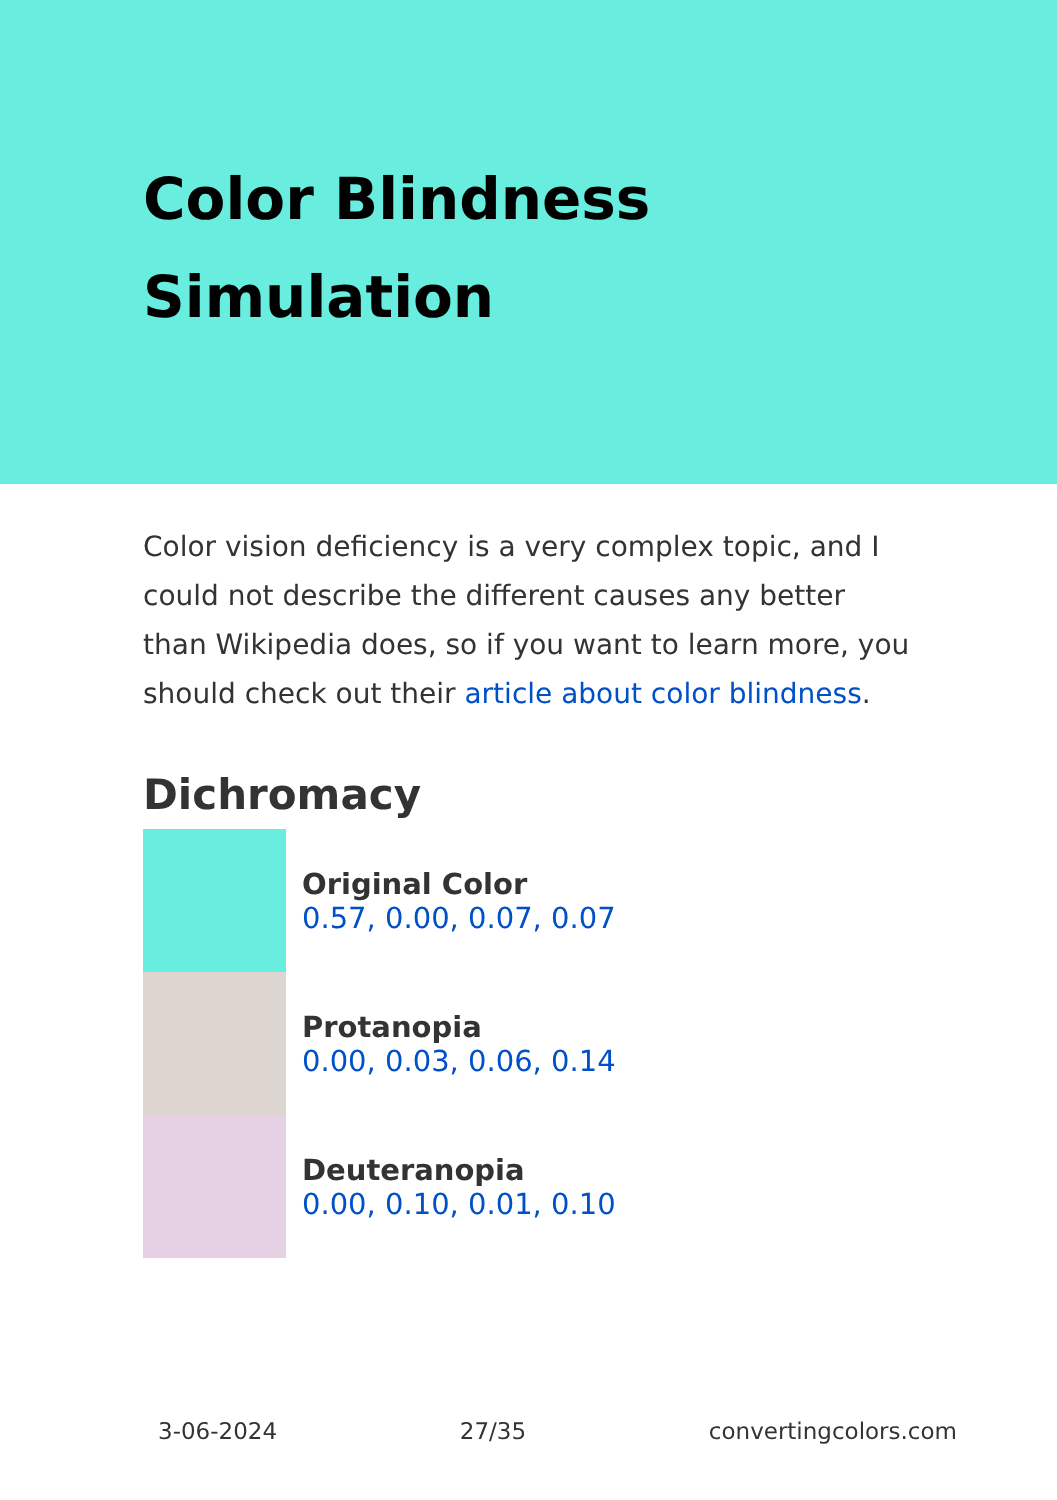Color Blindness Simulation
Color vision deficiency is a very complex topic, and I could not describe the different causes any better than Wikipedia does, so if you want to learn more, you should check out their article about color blindness.
Dichromacy
Original Color
0.57, 0.00, 0.07, 0.07
Protanopia
0.00, 0.03, 0.06, 0.14
Deuteranopia
0.00, 0.10, 0.01, 0.10
3-06-2024 27/35 convertingcolors.com